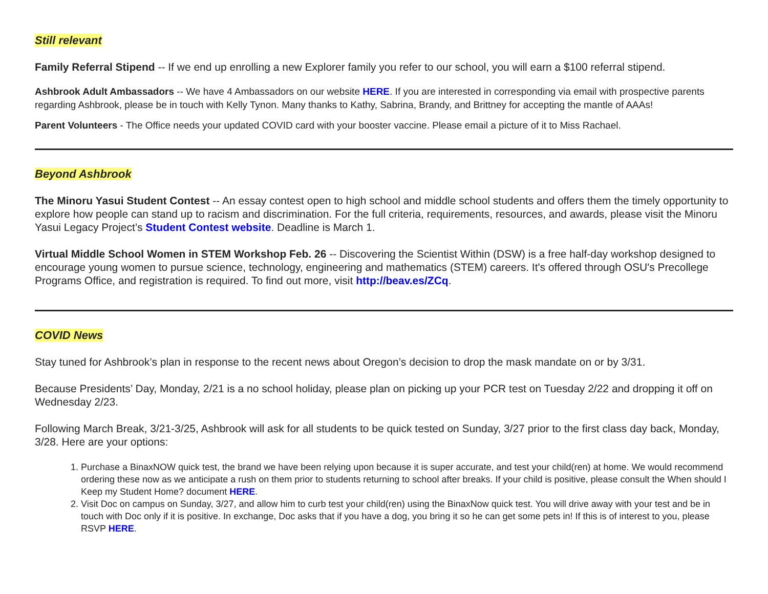Still relevant
Family Referral Stipend -- If we end up enrolling a new Explorer family you refer to our school, you will earn a $100 referral stipend.
Ashbrook Adult Ambassadors -- We have 4 Ambassadors on our website HERE. If you are interested in corresponding via email with prospective parents regarding Ashbrook, please be in touch with Kelly Tynon. Many thanks to Kathy, Sabrina, Brandy, and Brittney for accepting the mantle of AAAs!
Parent Volunteers - The Office needs your updated COVID card with your booster vaccine. Please email a picture of it to Miss Rachael.
Beyond Ashbrook
The Minoru Yasui Student Contest -- An essay contest open to high school and middle school students and offers them the timely opportunity to explore how people can stand up to racism and discrimination. For the full criteria, requirements, resources, and awards, please visit the Minoru Yasui Legacy Project’s Student Contest website. Deadline is March 1.
Virtual Middle School Women in STEM Workshop Feb. 26 -- Discovering the Scientist Within (DSW) is a free half-day workshop designed to encourage young women to pursue science, technology, engineering and mathematics (STEM) careers. It's offered through OSU's Precollege Programs Office, and registration is required. To find out more, visit http://beav.es/ZCq.
COVID News
Stay tuned for Ashbrook’s plan in response to the recent news about Oregon’s decision to drop the mask mandate on or by 3/31.
Because Presidents’ Day, Monday, 2/21 is a no school holiday, please plan on picking up your PCR test on Tuesday 2/22 and dropping it off on Wednesday 2/23.
Following March Break, 3/21-3/25, Ashbrook will ask for all students to be quick tested on Sunday, 3/27 prior to the first class day back, Monday, 3/28. Here are your options:
1. Purchase a BinaxNOW quick test, the brand we have been relying upon because it is super accurate, and test your child(ren) at home. We would recommend ordering these now as we anticipate a rush on them prior to students returning to school after breaks. If your child is positive, please consult the When should I Keep my Student Home? document HERE.
2. Visit Doc on campus on Sunday, 3/27, and allow him to curb test your child(ren) using the BinaxNow quick test. You will drive away with your test and be in touch with Doc only if it is positive. In exchange, Doc asks that if you have a dog, you bring it so he can get some pets in! If this is of interest to you, please RSVP HERE.